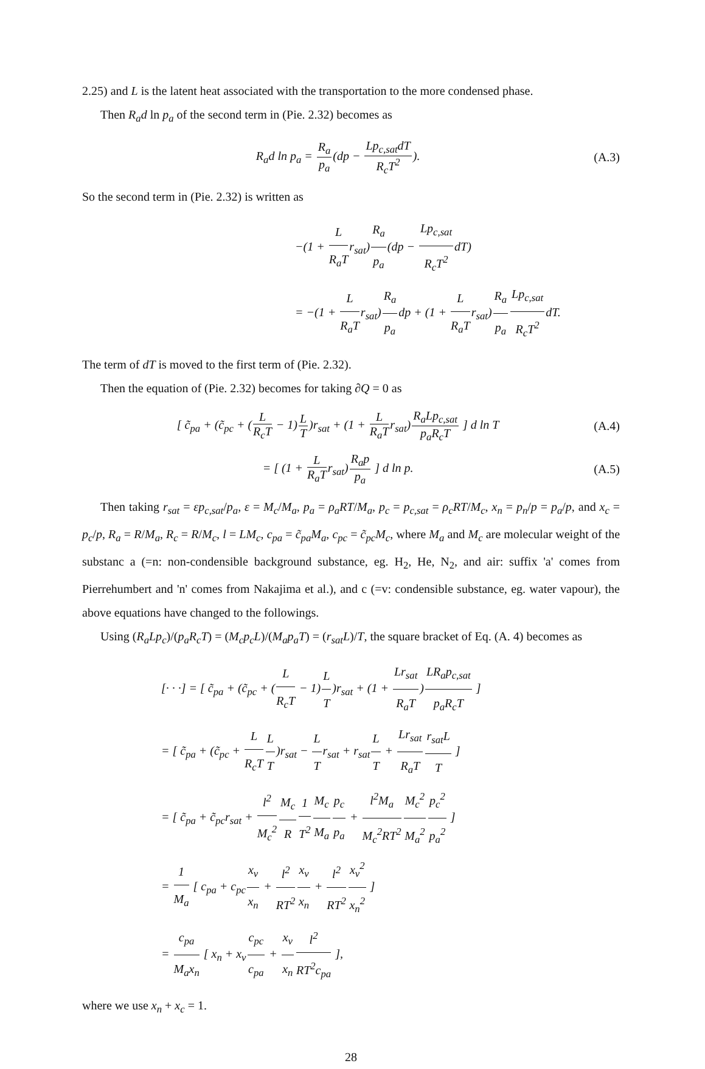2.25) and L is the latent heat associated with the transportation to the more condensed phase.
Then R<sub>a</sub>d ln p<sub>a</sub> of the second term in (Pie. 2.32) becomes as
R<sub>a</sub>d ln p<sub>a</sub> = R<sub>a</sub> p<sub>a</sub>(dp − Lp<sub>c,sat</sub>dT R<sub>c</sub>T<sup>2</sup>).
(A.3)
So the second term in (Pie. 2.32) is written as
−(1 + L R<sub>a</sub>Tr<sub>sat</sub>)R<sub>a</sub> p<sub>a</sub>(dp − Lp<sub>c,sat</sub> R<sub>c</sub>T<sup>2</sup>dT)
= −(1 + L R<sub>a</sub>Tr<sub>sat</sub>)R<sub>a</sub> p<sub>a</sub>dp + (1 + L R<sub>a</sub>Tr<sub>sat</sub>)R<sub>a</sub> p<sub>a</sub> Lp<sub>c,sat</sub> R<sub>c</sub>T<sup>2</sup>dT.
The term of dT is moved to the first term of (Pie. 2.32).
Then the equation of (Pie. 2.32) becomes for taking ∂Q = 0 as
[ c̃<sub>pa</sub> + (c̃<sub>pc</sub> + (L R<sub>c</sub>T − 1)L T)r<sub>sat</sub> + (1 + L R<sub>a</sub>Tr<sub>sat</sub>)R<sub>a</sub>Lp<sub>c,sat</sub> p<sub>a</sub>R<sub>c</sub>T ] d ln T
(A.4)
= [ (1 + L R<sub>a</sub>Tr<sub>sat</sub>)R<sub>a</sub>p p<sub>a</sub> ] d ln p.
(A.5)
Then taking r<sub>sat</sub> = εp<sub>c,sat</sub>/p<sub>a</sub>, ε = M<sub>c</sub>/M<sub>a</sub>, p<sub>a</sub> = ρ<sub>a</sub>RT/M<sub>a</sub>, p<sub>c</sub> = p<sub>c,sat</sub> = ρ<sub>c</sub>RT/M<sub>c</sub>, x<sub>n</sub> = p<sub>n</sub>/p = p<sub>a</sub>/p, and x<sub>c</sub> = p<sub>c</sub>/p, R<sub>a</sub> = R/M<sub>a</sub>, R<sub>c</sub> = R/M<sub>c</sub>, l = LM<sub>c</sub>, c<sub>pa</sub> = c̃<sub>pa</sub>M<sub>a</sub>, c<sub>pc</sub> = c̃<sub>pc</sub>M<sub>c</sub>, where M<sub>a</sub> and M<sub>c</sub> are molecular weight of the substanc a (=n: non-condensible background substance, eg. H<sub>2</sub>, He, N<sub>2</sub>, and air: suffix 'a' comes from Pierrehumbert and 'n' comes from Nakajima et al.), and c (=v: condensible substance, eg. water vapour), the above equations have changed to the followings.
Using (R<sub>a</sub>Lp<sub>c</sub>)/(p<sub>a</sub>R<sub>c</sub>T) = (M<sub>c</sub>p<sub>c</sub>L)/(M<sub>a</sub>p<sub>a</sub>T) = (r<sub>sat</sub>L)/T, the square bracket of Eq. (A. 4) becomes as
[· · ·] = [ c̃<sub>pa</sub> + (c̃<sub>pc</sub> + (L R<sub>c</sub>T − 1)L T)r<sub>sat</sub> + (1 + Lr<sub>sat</sub> R<sub>a</sub>T)LR<sub>a</sub>p<sub>c,sat</sub> p<sub>a</sub>R<sub>c</sub>T ]
= [ c̃<sub>pa</sub> + (c̃<sub>pc</sub> + L R<sub>c</sub>T L T)r<sub>sat</sub> − L Tr<sub>sat</sub> + r<sub>sat</sub>L T + Lr<sub>sat</sub> R<sub>a</sub>T r<sub>sat</sub>L T ]
= [ c̃<sub>pa</sub> + c̃<sub>pc</sub>r<sub>sat</sub> + l<sup>2</sup> M<sub>c</sub><sup>2</sup> M<sub>c</sub> R 1 T<sup>2</sup> M<sub>c</sub> M<sub>a</sub> p<sub>c</sub> p<sub>a</sub> + l<sup>2</sup>M<sub>a</sub> M<sub>c</sub><sup>2</sup>RT<sup>2</sup> M<sub>c</sub><sup>2</sup> M<sub>a</sub><sup>2</sup> p<sub>c</sub><sup>2</sup> p<sub>a</sub><sup>2</sup> ]
= 1 M<sub>a</sub> [ c<sub>pa</sub> + c<sub>pc</sub>x<sub>v</sub> x<sub>n</sub> + l<sup>2</sup> RT<sup>2</sup> x<sub>v</sub> x<sub>n</sub> + l<sup>2</sup> RT<sup>2</sup> x<sub>v</sub><sup>2</sup> x<sub>n</sub><sup>2</sup> ]
= c<sub>pa</sub> M<sub>a</sub>x<sub>n</sub> [ x<sub>n</sub> + x<sub>v</sub>c<sub>pc</sub> c<sub>pa</sub> + x<sub>v</sub> x<sub>n</sub> l<sup>2</sup> RT<sup>2</sup>c<sub>pa</sub> ],
where we use x<sub>n</sub> + x<sub>c</sub> = 1.
28